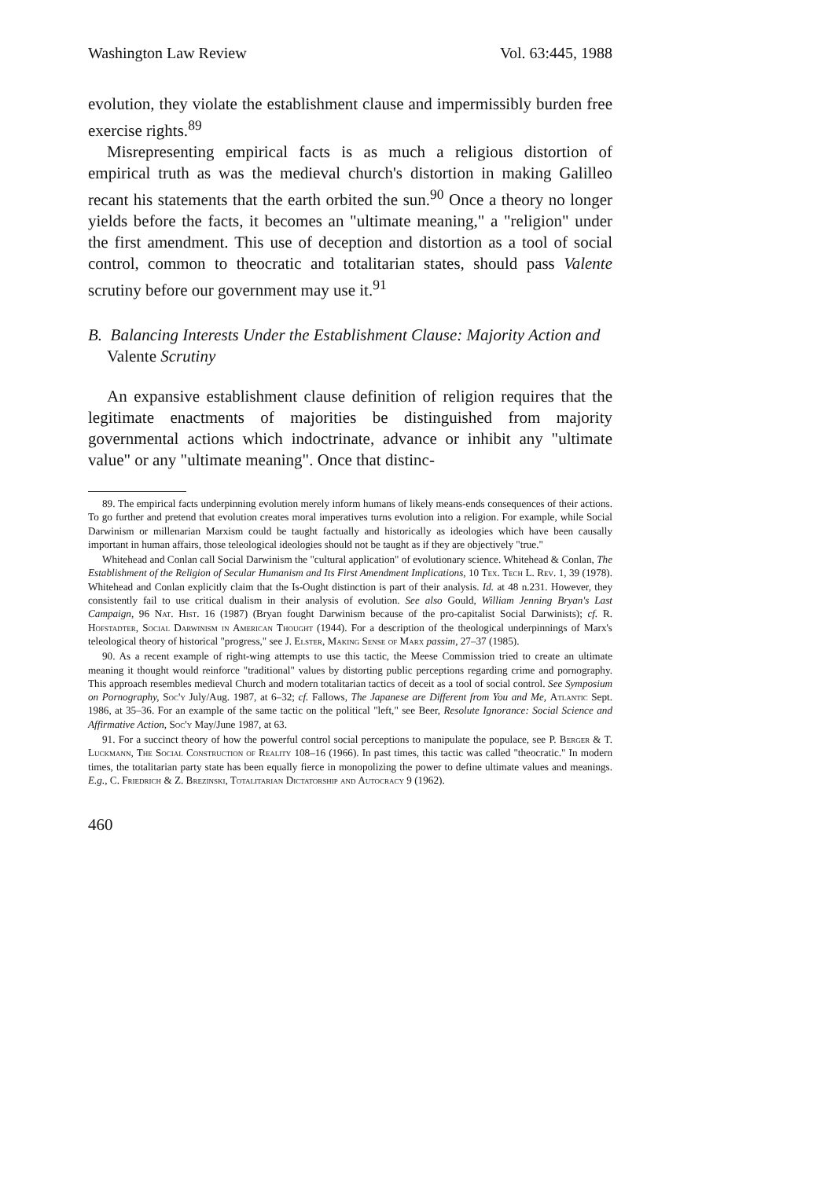Washington Law Review Vol. 63:445, 1988
evolution, they violate the establishment clause and impermissibly burden free exercise rights.<sup>89</sup>
Misrepresenting empirical facts is as much a religious distortion of empirical truth as was the medieval church's distortion in making Galilleo recant his statements that the earth orbited the sun.<sup>90</sup> Once a theory no longer yields before the facts, it becomes an "ultimate meaning," a "religion" under the first amendment. This use of deception and distortion as a tool of social control, common to theocratic and totalitarian states, should pass Valente scrutiny before our government may use it.<sup>91</sup>
B. Balancing Interests Under the Establishment Clause: Majority Action and Valente Scrutiny
An expansive establishment clause definition of religion requires that the legitimate enactments of majorities be distinguished from majority governmental actions which indoctrinate, advance or inhibit any "ultimate value" or any "ultimate meaning". Once that distinc-
89. The empirical facts underpinning evolution merely inform humans of likely means-ends consequences of their actions. To go further and pretend that evolution creates moral imperatives turns evolution into a religion. For example, while Social Darwinism or millenarian Marxism could be taught factually and historically as ideologies which have been causally important in human affairs, those teleological ideologies should not be taught as if they are objectively "true."
Whitehead and Conlan call Social Darwinism the "cultural application" of evolutionary science. Whitehead & Conlan, The Establishment of the Religion of Secular Humanism and Its First Amendment Implications, 10 Tex. Tech L. Rev. 1, 39 (1978). Whitehead and Conlan explicitly claim that the Is-Ought distinction is part of their analysis. Id. at 48 n.231. However, they consistently fail to use critical dualism in their analysis of evolution. See also Gould, William Jenning Bryan's Last Campaign, 96 Nat. Hist. 16 (1987) (Bryan fought Darwinism because of the pro-capitalist Social Darwinists); cf. R. Hofstadter, Social Darwinism in American Thought (1944). For a description of the theological underpinnings of Marx's teleological theory of historical "progress," see J. Elster, Making Sense of Marx passim, 27–37 (1985).
90. As a recent example of right-wing attempts to use this tactic, the Meese Commission tried to create an ultimate meaning it thought would reinforce "traditional" values by distorting public perceptions regarding crime and pornography. This approach resembles medieval Church and modern totalitarian tactics of deceit as a tool of social control. See Symposium on Pornography, Soc'y July/Aug. 1987, at 6–32; cf. Fallows, The Japanese are Different from You and Me, Atlantic Sept. 1986, at 35–36. For an example of the same tactic on the political "left," see Beer, Resolute Ignorance: Social Science and Affirmative Action, Soc'y May/June 1987, at 63.
91. For a succinct theory of how the powerful control social perceptions to manipulate the populace, see P. Berger & T. Luckmann, The Social Construction of Reality 108–16 (1966). In past times, this tactic was called "theocratic." In modern times, the totalitarian party state has been equally fierce in monopolizing the power to define ultimate values and meanings. E.g., C. Friedrich & Z. Brezinski, Totalitarian Dictatorship and Autocracy 9 (1962).
460